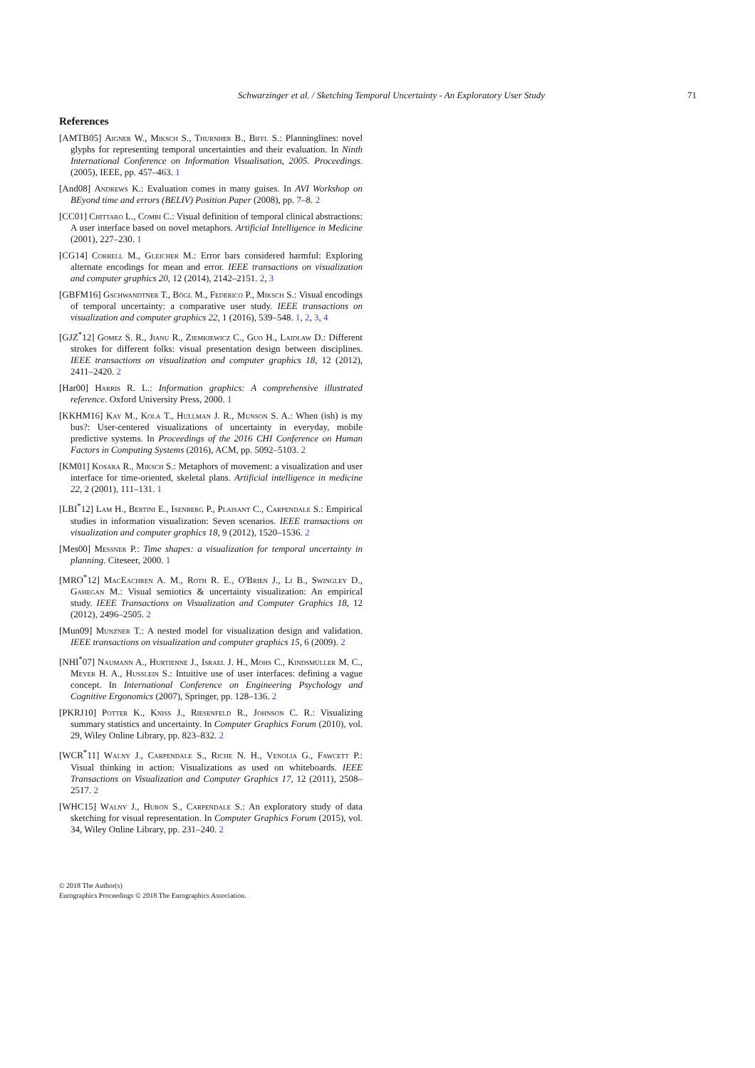Schwarzinger et al. / Sketching Temporal Uncertainty - An Exploratory User Study 71
References
[AMTB05] Aigner W., Miksch S., Thurnher B., Biffl S.: Planninglines: novel glyphs for representing temporal uncertainties and their evaluation. In Ninth International Conference on Information Visualisation, 2005. Proceedings. (2005), IEEE, pp. 457–463. 1
[And08] Andrews K.: Evaluation comes in many guises. In AVI Workshop on BEyond time and errors (BELIV) Position Paper (2008), pp. 7–8. 2
[CC01] Chittaro L., Combi C.: Visual definition of temporal clinical abstractions: A user interface based on novel metaphors. Artificial Intelligence in Medicine (2001), 227–230. 1
[CG14] Correll M., Gleicher M.: Error bars considered harmful: Exploring alternate encodings for mean and error. IEEE transactions on visualization and computer graphics 20, 12 (2014), 2142–2151. 2, 3
[GBFM16] Gschwandtner T., Bögl M., Federico P., Miksch S.: Visual encodings of temporal uncertainty: a comparative user study. IEEE transactions on visualization and computer graphics 22, 1 (2016), 539–548. 1, 2, 3, 4
[GJZ<sup>*</sup>12] Gomez S. R., Jianu R., Ziemkiewicz C., Guo H., Laidlaw D.: Different strokes for different folks: visual presentation design between disciplines. IEEE transactions on visualization and computer graphics 18, 12 (2012), 2411–2420. 2
[Har00] Harris R. L.: Information graphics: A comprehensive illustrated reference. Oxford University Press, 2000. 1
[KKHM16] Kay M., Kola T., Hullman J. R., Munson S. A.: When (ish) is my bus?: User-centered visualizations of uncertainty in everyday, mobile predictive systems. In Proceedings of the 2016 CHI Conference on Human Factors in Computing Systems (2016), ACM, pp. 5092–5103. 2
[KM01] Kosara R., Miksch S.: Metaphors of movement: a visualization and user interface for time-oriented, skeletal plans. Artificial intelligence in medicine 22, 2 (2001), 111–131. 1
[LBI<sup>*</sup>12] Lam H., Bertini E., Isenberg P., Plaisant C., Carpendale S.: Empirical studies in information visualization: Seven scenarios. IEEE transactions on visualization and computer graphics 18, 9 (2012), 1520–1536. 2
[Mes00] Messner P.: Time shapes: a visualization for temporal uncertainty in planning. Citeseer, 2000. 1
[MRO<sup>*</sup>12] MacEachren A. M., Roth R. E., O'Brien J., Li B., Swingley D., Gahegan M.: Visual semiotics & uncertainty visualization: An empirical study. IEEE Transactions on Visualization and Computer Graphics 18, 12 (2012), 2496–2505. 2
[Mun09] Munzner T.: A nested model for visualization design and validation. IEEE transactions on visualization and computer graphics 15, 6 (2009). 2
[NHI<sup>*</sup>07] Naumann A., Hurtienne J., Israel J. H., Mohs C., Kindsmüller M. C., Meyer H. A., Husslein S.: Intuitive use of user interfaces: defining a vague concept. In International Conference on Engineering Psychology and Cognitive Ergonomics (2007), Springer, pp. 128–136. 2
[PKRJ10] Potter K., Kniss J., Riesenfeld R., Johnson C. R.: Visualizing summary statistics and uncertainty. In Computer Graphics Forum (2010), vol. 29, Wiley Online Library, pp. 823–832. 2
[WCR<sup>*</sup>11] Walny J., Carpendale S., Riche N. H., Venolia G., Fawcett P.: Visual thinking in action: Visualizations as used on whiteboards. IEEE Transactions on Visualization and Computer Graphics 17, 12 (2011), 2508–2517. 2
[WHC15] Walny J., Huron S., Carpendale S.: An exploratory study of data sketching for visual representation. In Computer Graphics Forum (2015), vol. 34, Wiley Online Library, pp. 231–240. 2
© 2018 The Author(s)
Eurographics Proceedings © 2018 The Eurographics Association.